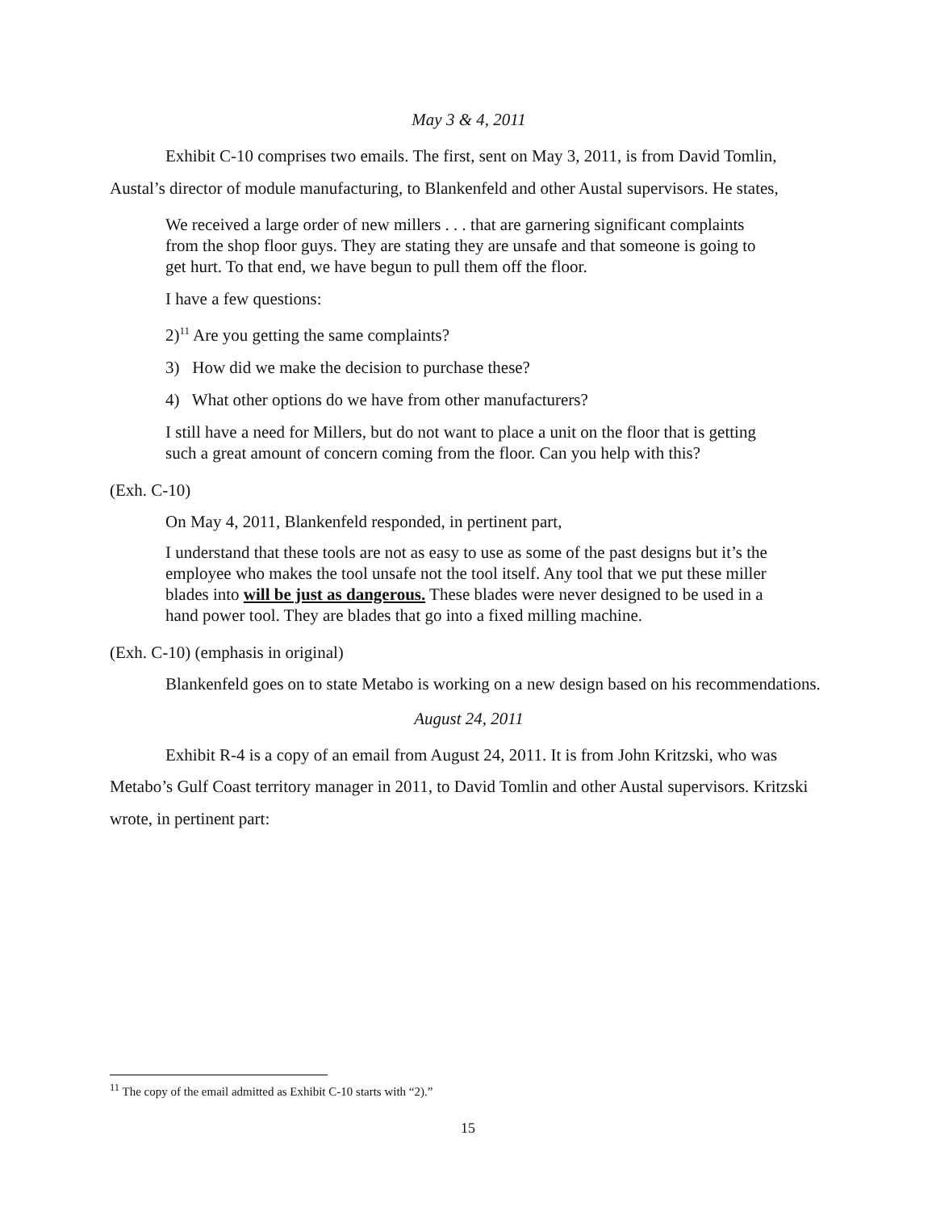May 3 & 4, 2011
Exhibit C-10 comprises two emails. The first, sent on May 3, 2011, is from David Tomlin, Austal’s director of module manufacturing, to Blankenfeld and other Austal supervisors. He states,
We received a large order of new millers . . . that are garnering significant complaints from the shop floor guys. They are stating they are unsafe and that someone is going to get hurt. To that end, we have begun to pull them off the floor.
I have a few questions:
2)<sup>11</sup> Are you getting the same complaints?
3) How did we make the decision to purchase these?
4) What other options do we have from other manufacturers?
I still have a need for Millers, but do not want to place a unit on the floor that is getting such a great amount of concern coming from the floor. Can you help with this?
(Exh. C-10)
On May 4, 2011, Blankenfeld responded, in pertinent part,
I understand that these tools are not as easy to use as some of the past designs but it’s the employee who makes the tool unsafe not the tool itself. Any tool that we put these miller blades into will be just as dangerous. These blades were never designed to be used in a hand power tool. They are blades that go into a fixed milling machine.
(Exh. C-10) (emphasis in original)
Blankenfeld goes on to state Metabo is working on a new design based on his recommendations.
August 24, 2011
Exhibit R-4 is a copy of an email from August 24, 2011. It is from John Kritzski, who was Metabo’s Gulf Coast territory manager in 2011, to David Tomlin and other Austal supervisors. Kritzski wrote, in pertinent part:
<sup>11</sup> The copy of the email admitted as Exhibit C-10 starts with “2).”
15